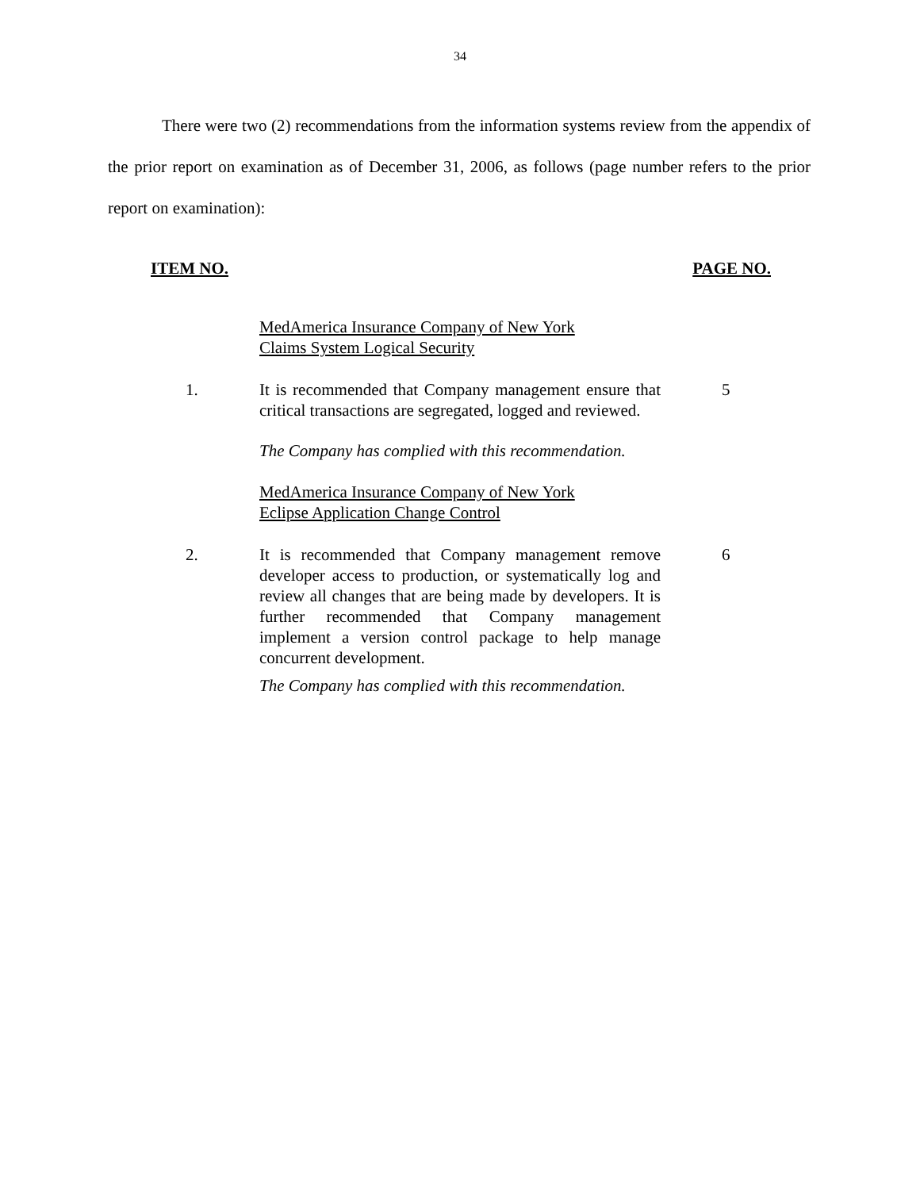34
There were two (2) recommendations from the information systems review from the appendix of the prior report on examination as of December 31, 2006, as follows (page number refers to the prior report on examination):
ITEM NO. PAGE NO.
MedAmerica Insurance Company of New York
Claims System Logical Security
1. It is recommended that Company management ensure that critical transactions are segregated, logged and reviewed.
5
The Company has complied with this recommendation.
MedAmerica Insurance Company of New York
Eclipse Application Change Control
2. It is recommended that Company management remove developer access to production, or systematically log and review all changes that are being made by developers. It is further recommended that Company management implement a version control package to help manage concurrent development.
6
The Company has complied with this recommendation.